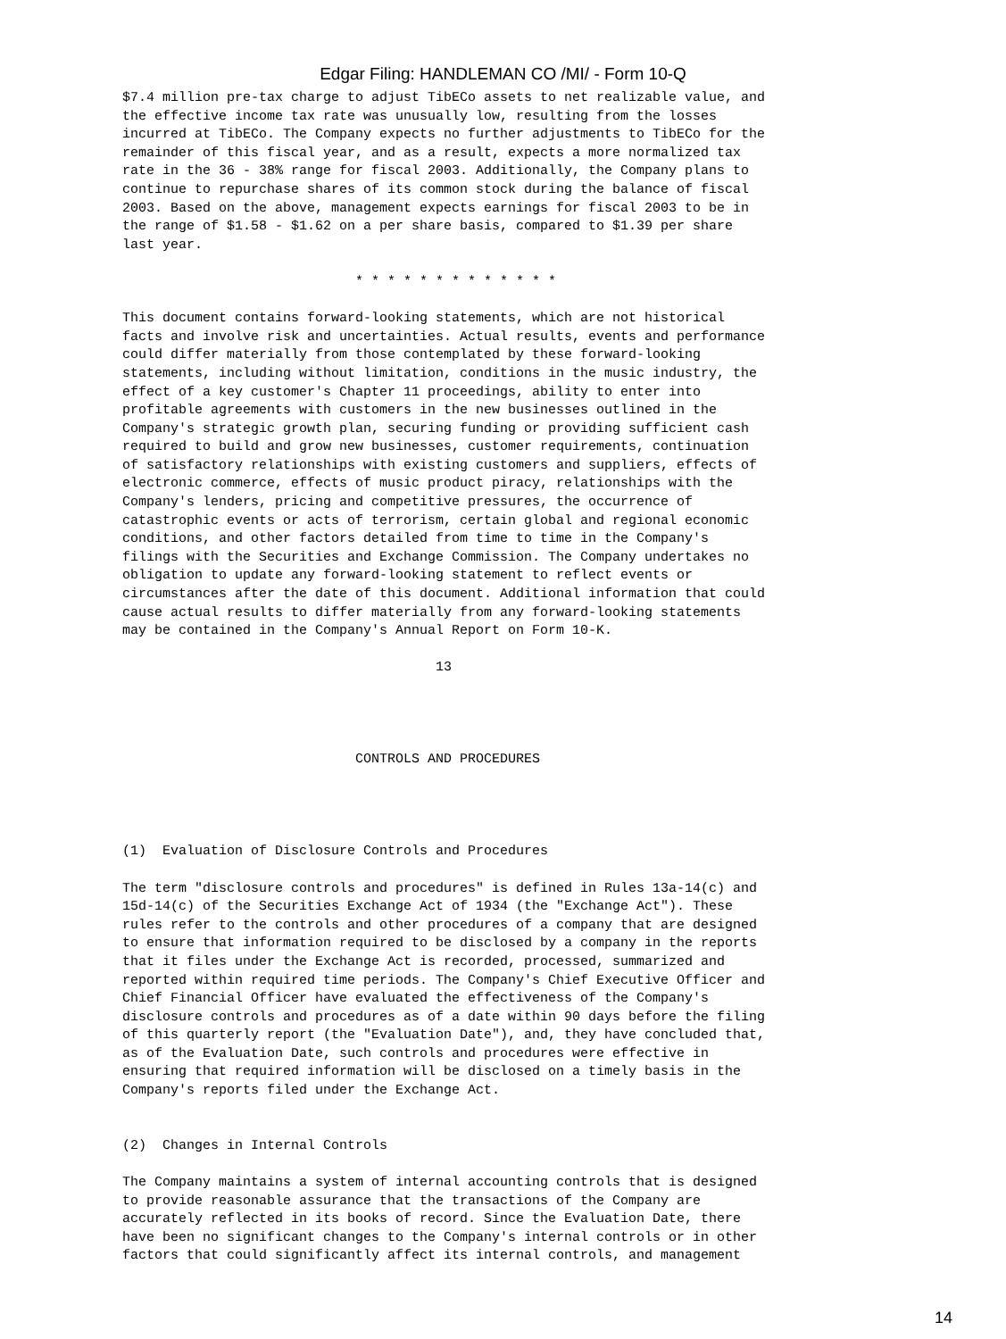Edgar Filing: HANDLEMAN CO /MI/ - Form 10-Q
$7.4 million pre-tax charge to adjust TibECo assets to net realizable value, and
the effective income tax rate was unusually low, resulting from the losses
incurred at TibECo. The Company expects no further adjustments to TibECo for the
remainder of this fiscal year, and as a result, expects a more normalized tax
rate in the 36 - 38% range for fiscal 2003. Additionally, the Company plans to
continue to repurchase shares of its common stock during the balance of fiscal
2003. Based on the above, management expects earnings for fiscal 2003 to be in
the range of $1.58 - $1.62 on a per share basis, compared to $1.39 per share
last year.

                             * * * * * * * * * * * * *

This document contains forward-looking statements, which are not historical
facts and involve risk and uncertainties. Actual results, events and performance
could differ materially from those contemplated by these forward-looking
statements, including without limitation, conditions in the music industry, the
effect of a key customer's Chapter 11 proceedings, ability to enter into
profitable agreements with customers in the new businesses outlined in the
Company's strategic growth plan, securing funding or providing sufficient cash
required to build and grow new businesses, customer requirements, continuation
of satisfactory relationships with existing customers and suppliers, effects of
electronic commerce, effects of music product piracy, relationships with the
Company's lenders, pricing and competitive pressures, the occurrence of
catastrophic events or acts of terrorism, certain global and regional economic
conditions, and other factors detailed from time to time in the Company's
filings with the Securities and Exchange Commission. The Company undertakes no
obligation to update any forward-looking statement to reflect events or
circumstances after the date of this document. Additional information that could
cause actual results to differ materially from any forward-looking statements
may be contained in the Company's Annual Report on Form 10-K.

                                       13




                             CONTROLS AND PROCEDURES




(1)  Evaluation of Disclosure Controls and Procedures

The term "disclosure controls and procedures" is defined in Rules 13a-14(c) and
15d-14(c) of the Securities Exchange Act of 1934 (the "Exchange Act"). These
rules refer to the controls and other procedures of a company that are designed
to ensure that information required to be disclosed by a company in the reports
that it files under the Exchange Act is recorded, processed, summarized and
reported within required time periods. The Company's Chief Executive Officer and
Chief Financial Officer have evaluated the effectiveness of the Company's
disclosure controls and procedures as of a date within 90 days before the filing
of this quarterly report (the "Evaluation Date"), and, they have concluded that,
as of the Evaluation Date, such controls and procedures were effective in
ensuring that required information will be disclosed on a timely basis in the
Company's reports filed under the Exchange Act.


(2)  Changes in Internal Controls

The Company maintains a system of internal accounting controls that is designed
to provide reasonable assurance that the transactions of the Company are
accurately reflected in its books of record. Since the Evaluation Date, there
have been no significant changes to the Company's internal controls or in other
factors that could significantly affect its internal controls, and management
14